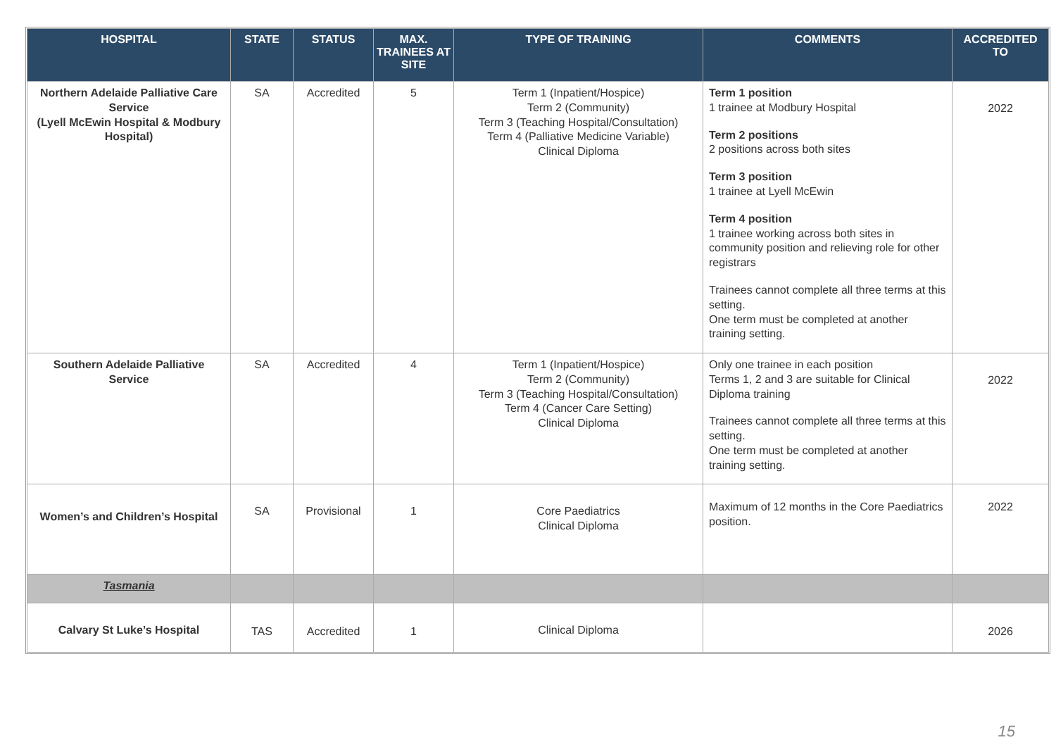| HOSPITAL | STATE | STATUS | MAX. TRAINEES AT SITE | TYPE OF TRAINING | COMMENTS | ACCREDITED TO |
| --- | --- | --- | --- | --- | --- | --- |
| Northern Adelaide Palliative Care Service (Lyell McEwin Hospital & Modbury Hospital) | SA | Accredited | 5 | Term 1 (Inpatient/Hospice) Term 2 (Community) Term 3 (Teaching Hospital/Consultation) Term 4 (Palliative Medicine Variable) Clinical Diploma | Term 1 position 1 trainee at Modbury Hospital Term 2 positions 2 positions across both sites Term 3 position 1 trainee at Lyell McEwin Term 4 position 1 trainee working across both sites in community position and relieving role for other registrars Trainees cannot complete all three terms at this setting. One term must be completed at another training setting. | 2022 |
| Southern Adelaide Palliative Service | SA | Accredited | 4 | Term 1 (Inpatient/Hospice) Term 2 (Community) Term 3 (Teaching Hospital/Consultation) Term 4 (Cancer Care Setting) Clinical Diploma | Only one trainee in each position Terms 1, 2 and 3 are suitable for Clinical Diploma training Trainees cannot complete all three terms at this setting. One term must be completed at another training setting. | 2022 |
| Women’s and Children’s Hospital | SA | Provisional | 1 | Core Paediatrics Clinical Diploma | Maximum of 12 months in the Core Paediatrics position. | 2022 |
| Tasmania | | | | | | |
| Calvary St Luke’s Hospital | TAS | Accredited | 1 | Clinical Diploma | | 2026 |
15